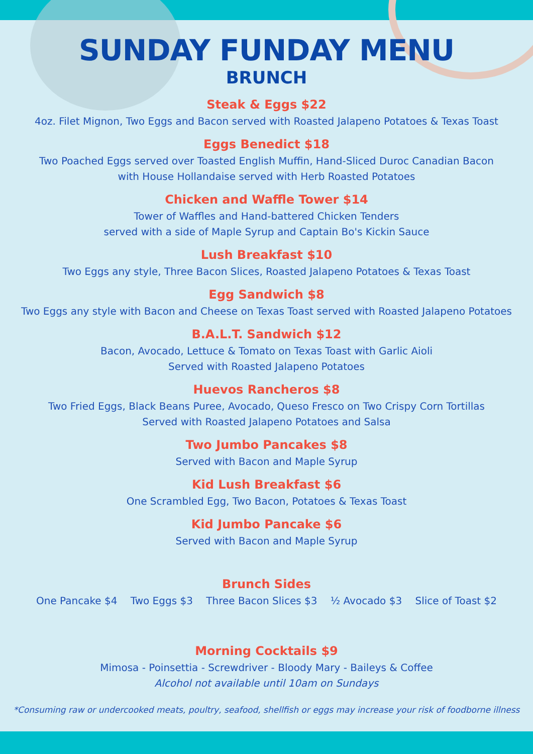SUNDAY FUNDAY MENU
BRUNCH
Steak & Eggs $22
4oz. Filet Mignon, Two Eggs and Bacon served with Roasted Jalapeno Potatoes & Texas Toast
Eggs Benedict $18
Two Poached Eggs served over Toasted English Muffin, Hand-Sliced Duroc Canadian Bacon
with House Hollandaise served with Herb Roasted Potatoes
Chicken and Waffle Tower $14
Tower of Waffles and Hand-battered Chicken Tenders
served with a side of Maple Syrup and Captain Bo's Kickin Sauce
Lush Breakfast $10
Two Eggs any style, Three Bacon Slices, Roasted Jalapeno Potatoes & Texas Toast
Egg Sandwich $8
Two Eggs any style with Bacon and Cheese on Texas Toast served with Roasted Jalapeno Potatoes
B.A.L.T. Sandwich $12
Bacon, Avocado, Lettuce & Tomato on Texas Toast with Garlic Aioli
Served with Roasted Jalapeno Potatoes
Huevos Rancheros $8
Two Fried Eggs, Black Beans Puree, Avocado, Queso Fresco on Two Crispy Corn Tortillas
Served with Roasted Jalapeno Potatoes and Salsa
Two Jumbo Pancakes $8
Served with Bacon and Maple Syrup
Kid Lush Breakfast $6
One Scrambled Egg, Two Bacon, Potatoes & Texas Toast
Kid Jumbo Pancake $6
Served with Bacon and Maple Syrup
Brunch Sides
One Pancake $4 Two Eggs $3 Three Bacon Slices $3 ½ Avocado $3 Slice of Toast $2
Morning Cocktails $9
Mimosa - Poinsettia - Screwdriver - Bloody Mary - Baileys & Coffee
Alcohol not available until 10am on Sundays
*Consuming raw or undercooked meats, poultry, seafood, shellfish or eggs may increase your risk of foodborne illness